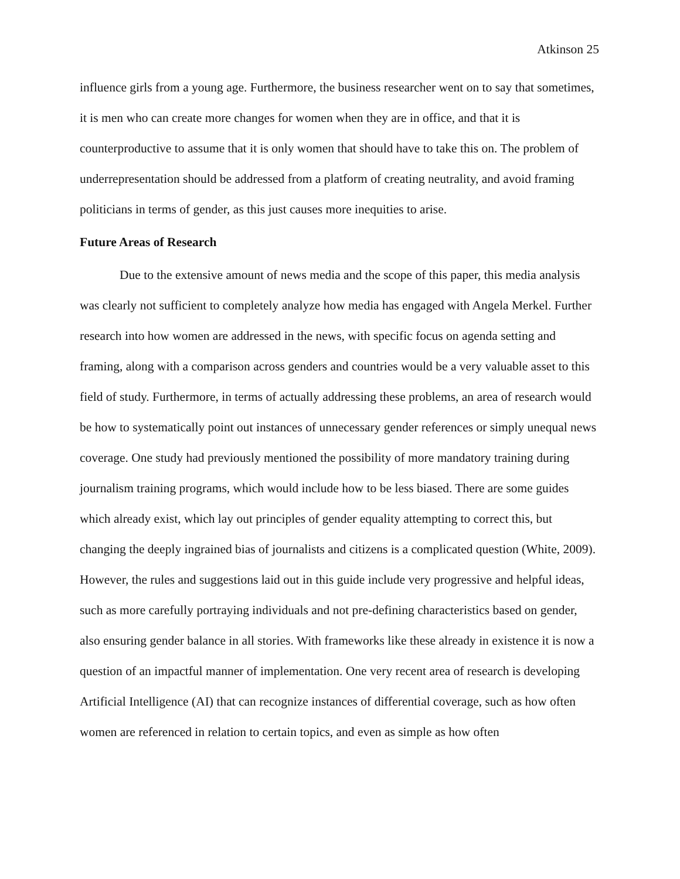Atkinson 25
influence girls from a young age. Furthermore, the business researcher went on to say that sometimes, it is men who can create more changes for women when they are in office, and that it is counterproductive to assume that it is only women that should have to take this on. The problem of underrepresentation should be addressed from a platform of creating neutrality, and avoid framing politicians in terms of gender, as this just causes more inequities to arise.
Future Areas of Research
Due to the extensive amount of news media and the scope of this paper, this media analysis was clearly not sufficient to completely analyze how media has engaged with Angela Merkel. Further research into how women are addressed in the news, with specific focus on agenda setting and framing, along with a comparison across genders and countries would be a very valuable asset to this field of study. Furthermore, in terms of actually addressing these problems, an area of research would be how to systematically point out instances of unnecessary gender references or simply unequal news coverage. One study had previously mentioned the possibility of more mandatory training during journalism training programs, which would include how to be less biased. There are some guides which already exist, which lay out principles of gender equality attempting to correct this, but changing the deeply ingrained bias of journalists and citizens is a complicated question (White, 2009). However, the rules and suggestions laid out in this guide include very progressive and helpful ideas, such as more carefully portraying individuals and not pre-defining characteristics based on gender, also ensuring gender balance in all stories. With frameworks like these already in existence it is now a question of an impactful manner of implementation. One very recent area of research is developing Artificial Intelligence (AI) that can recognize instances of differential coverage, such as how often women are referenced in relation to certain topics, and even as simple as how often